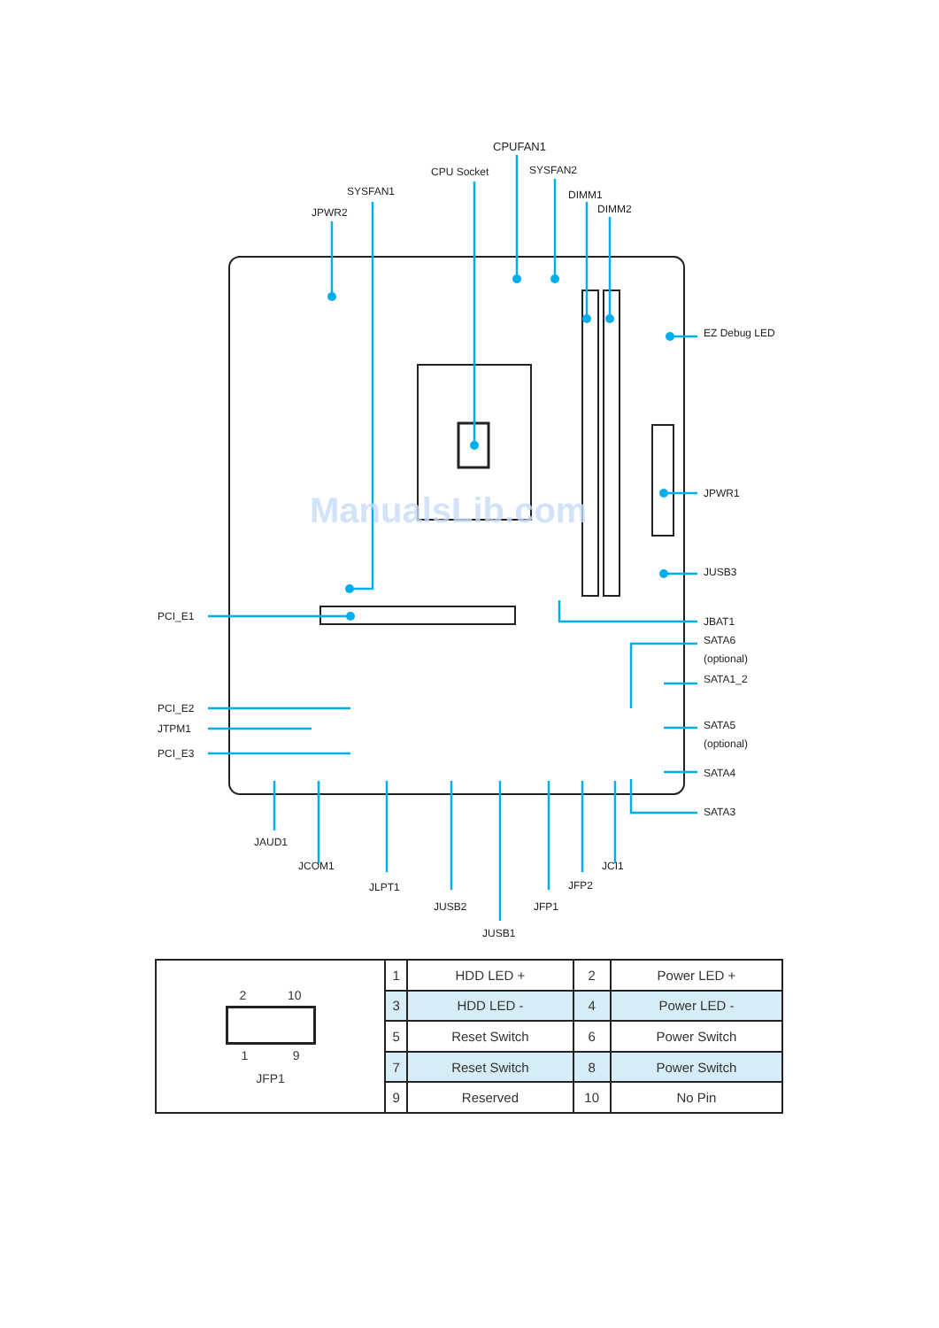CPUFAN1
CPU Socket
SYSFAN2
SYSFAN1
DIMM1
DIMM2
JPWR2
EZ Debug LED
JPWR1
JUSB3
JBAT1
SATA6
(optional)
SATA1_2
SATA5
(optional)
SATA4
SATA3
PCI_E1
PCI_E2
JTPM1
PCI_E3
JAUD1
JCOM1
JLPT1
JUSB2
JUSB1
JFP1
JFP2
JCI1
ManualsLib.com
| 2 10 1 9 JFP1 | 1 | HDD LED + | 2 | Power LED + |
| | 3 | HDD LED - | 4 | Power LED - |
| | 5 | Reset Switch | 6 | Power Switch |
| | 7 | Reset Switch | 8 | Power Switch |
| | 9 | Reserved | 10 | No Pin |